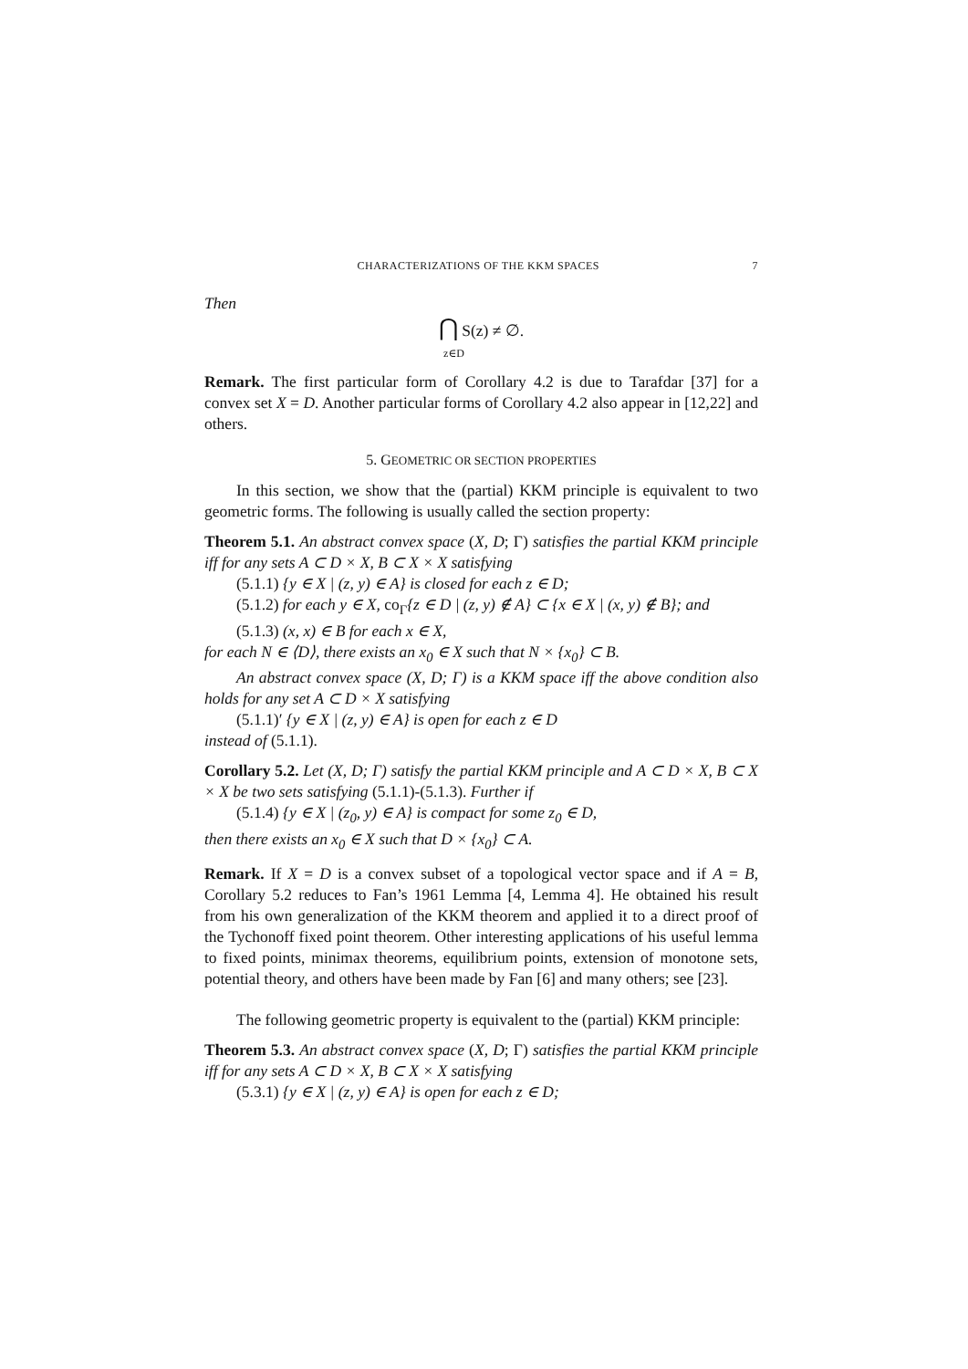CHARACTERIZATIONS OF THE KKM SPACES 7
Then
⋂ S(z) ≠ ∅.
z∈D
Remark. The first particular form of Corollary 4.2 is due to Tarafdar [37] for a convex set X = D. Another particular forms of Corollary 4.2 also appear in [12,22] and others.
5. GEOMETRIC OR SECTION PROPERTIES
In this section, we show that the (partial) KKM principle is equivalent to two geometric forms. The following is usually called the section property:
Theorem 5.1. An abstract convex space (X, D; Γ) satisfies the partial KKM principle iff for any sets A ⊂ D × X, B ⊂ X × X satisfying
(5.1.1) {y ∈ X | (z, y) ∈ A} is closed for each z ∈ D;
(5.1.2) for each y ∈ X, co<sub>Γ</sub>{z ∈ D | (z, y) ∉ A} ⊂ {x ∈ X | (x, y) ∉ B}; and
(5.1.3) (x, x) ∈ B for each x ∈ X,
for each N ∈ ⟨D⟩, there exists an x<sub>0</sub> ∈ X such that N × {x<sub>0</sub>} ⊂ B.
An abstract convex space (X, D; Γ) is a KKM space iff the above condition also holds for any set A ⊂ D × X satisfying
(5.1.1)′ {y ∈ X | (z, y) ∈ A} is open for each z ∈ D
instead of (5.1.1).
Corollary 5.2. Let (X, D; Γ) satisfy the partial KKM principle and A ⊂ D × X, B ⊂ X × X be two sets satisfying (5.1.1)-(5.1.3). Further if
(5.1.4) {y ∈ X | (z<sub>0</sub>, y) ∈ A} is compact for some z<sub>0</sub> ∈ D,
then there exists an x<sub>0</sub> ∈ X such that D × {x<sub>0</sub>} ⊂ A.
Remark. If X = D is a convex subset of a topological vector space and if A = B, Corollary 5.2 reduces to Fan’s 1961 Lemma [4, Lemma 4]. He obtained his result from his own generalization of the KKM theorem and applied it to a direct proof of the Tychonoff fixed point theorem. Other interesting applications of his useful lemma to fixed points, minimax theorems, equilibrium points, extension of monotone sets, potential theory, and others have been made by Fan [6] and many others; see [23].
The following geometric property is equivalent to the (partial) KKM principle:
Theorem 5.3. An abstract convex space (X, D; Γ) satisfies the partial KKM principle iff for any sets A ⊂ D × X, B ⊂ X × X satisfying
(5.3.1) {y ∈ X | (z, y) ∈ A} is open for each z ∈ D;